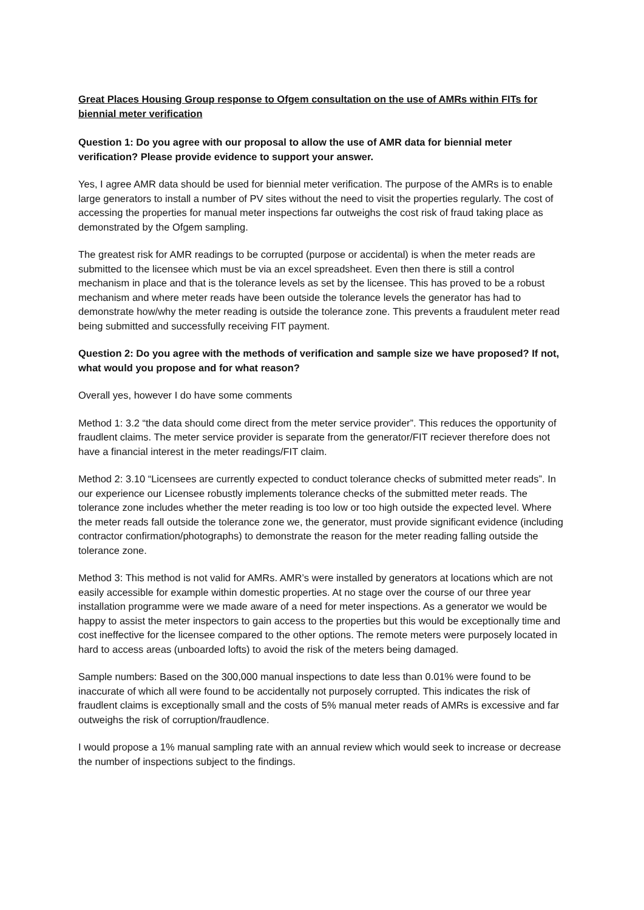Great Places Housing Group response to Ofgem consultation on the use of AMRs within FITs for biennial meter verification
Question 1: Do you agree with our proposal to allow the use of AMR data for biennial meter verification? Please provide evidence to support your answer.
Yes, I agree AMR data should be used for biennial meter verification. The purpose of the AMRs is to enable large generators to install a number of PV sites without the need to visit the properties regularly. The cost of accessing the properties for manual meter inspections far outweighs the cost risk of fraud taking place as demonstrated by the Ofgem sampling.
The greatest risk for AMR readings to be corrupted (purpose or accidental) is when the meter reads are submitted to the licensee which must be via an excel spreadsheet. Even then there is still a control mechanism in place and that is the tolerance levels as set by the licensee. This has proved to be a robust mechanism and where meter reads have been outside the tolerance levels the generator has had to demonstrate how/why the meter reading is outside the tolerance zone. This prevents a fraudulent meter read being submitted and successfully receiving FIT payment.
Question 2: Do you agree with the methods of verification and sample size we have proposed? If not, what would you propose and for what reason?
Overall yes, however I do have some comments
Method 1: 3.2 “the data should come direct from the meter service provider”. This reduces the opportunity of fraudlent claims. The meter service provider is separate from the generator/FIT reciever therefore does not have a financial interest in the meter readings/FIT claim.
Method 2: 3.10 “Licensees are currently expected to conduct tolerance checks of submitted meter reads”. In our experience our Licensee robustly implements tolerance checks of the submitted meter reads. The tolerance zone includes whether the meter reading is too low or too high outside the expected level. Where the meter reads fall outside the tolerance zone we, the generator, must provide significant evidence (including contractor confirmation/photographs) to demonstrate the reason for the meter reading falling outside the tolerance zone.
Method 3: This method is not valid for AMRs. AMR’s were installed by generators at locations which are not easily accessible for example within domestic properties. At no stage over the course of our three year installation programme were we made aware of a need for meter inspections. As a generator we would be happy to assist the meter inspectors to gain access to the properties but this would be exceptionally time and cost ineffective for the licensee compared to the other options. The remote meters were purposely located in hard to access areas (unboarded lofts) to avoid the risk of the meters being damaged.
Sample numbers: Based on the 300,000 manual inspections to date less than 0.01% were found to be inaccurate of which all were found to be accidentally not purposely corrupted. This indicates the risk of fraudlent claims is exceptionally small and the costs of 5% manual meter reads of AMRs is excessive and far outweighs the risk of corruption/fraudlence.
I would propose a 1% manual sampling rate with an annual review which would seek to increase or decrease the number of inspections subject to the findings.